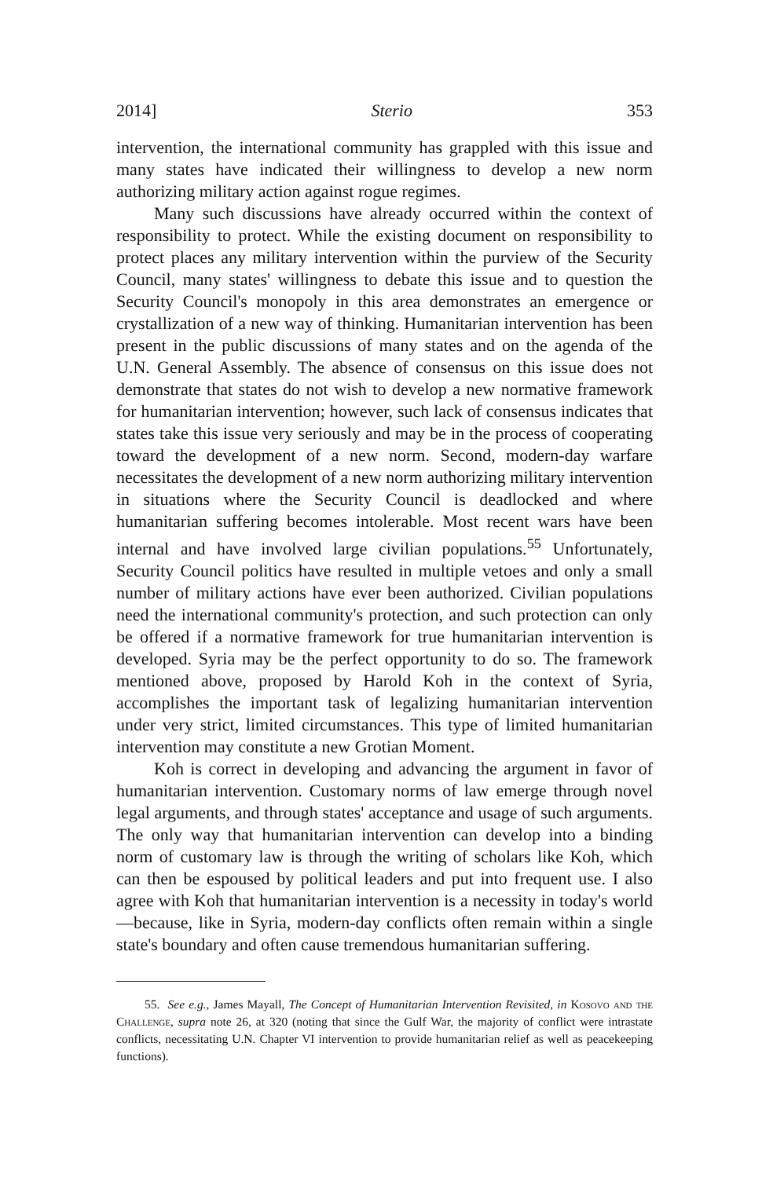2014] Sterio 353
intervention, the international community has grappled with this issue and many states have indicated their willingness to develop a new norm authorizing military action against rogue regimes.
Many such discussions have already occurred within the context of responsibility to protect. While the existing document on responsibility to protect places any military intervention within the purview of the Security Council, many states' willingness to debate this issue and to question the Security Council's monopoly in this area demonstrates an emergence or crystallization of a new way of thinking. Humanitarian intervention has been present in the public discussions of many states and on the agenda of the U.N. General Assembly. The absence of consensus on this issue does not demonstrate that states do not wish to develop a new normative framework for humanitarian intervention; however, such lack of consensus indicates that states take this issue very seriously and may be in the process of cooperating toward the development of a new norm. Second, modern-day warfare necessitates the development of a new norm authorizing military intervention in situations where the Security Council is deadlocked and where humanitarian suffering becomes intolerable. Most recent wars have been internal and have involved large civilian populations.<sup>55</sup> Unfortunately, Security Council politics have resulted in multiple vetoes and only a small number of military actions have ever been authorized. Civilian populations need the international community's protection, and such protection can only be offered if a normative framework for true humanitarian intervention is developed. Syria may be the perfect opportunity to do so. The framework mentioned above, proposed by Harold Koh in the context of Syria, accomplishes the important task of legalizing humanitarian intervention under very strict, limited circumstances. This type of limited humanitarian intervention may constitute a new Grotian Moment.
Koh is correct in developing and advancing the argument in favor of humanitarian intervention. Customary norms of law emerge through novel legal arguments, and through states' acceptance and usage of such arguments. The only way that humanitarian intervention can develop into a binding norm of customary law is through the writing of scholars like Koh, which can then be espoused by political leaders and put into frequent use. I also agree with Koh that humanitarian intervention is a necessity in today's world—because, like in Syria, modern-day conflicts often remain within a single state's boundary and often cause tremendous humanitarian suffering.
55. See e.g., James Mayall, The Concept of Humanitarian Intervention Revisited, in Kosovo and the Challenge, supra note 26, at 320 (noting that since the Gulf War, the majority of conflict were intrastate conflicts, necessitating U.N. Chapter VI intervention to provide humanitarian relief as well as peacekeeping functions).